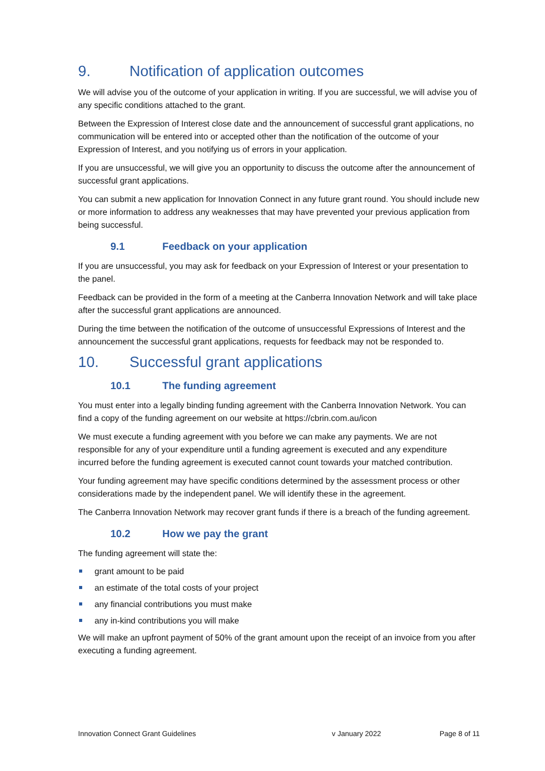9. Notification of application outcomes
We will advise you of the outcome of your application in writing. If you are successful, we will advise you of any specific conditions attached to the grant.
Between the Expression of Interest close date and the announcement of successful grant applications, no communication will be entered into or accepted other than the notification of the outcome of your Expression of Interest, and you notifying us of errors in your application.
If you are unsuccessful, we will give you an opportunity to discuss the outcome after the announcement of successful grant applications.
You can submit a new application for Innovation Connect in any future grant round. You should include new or more information to address any weaknesses that may have prevented your previous application from being successful.
9.1 Feedback on your application
If you are unsuccessful, you may ask for feedback on your Expression of Interest or your presentation to the panel.
Feedback can be provided in the form of a meeting at the Canberra Innovation Network and will take place after the successful grant applications are announced.
During the time between the notification of the outcome of unsuccessful Expressions of Interest and the announcement the successful grant applications, requests for feedback may not be responded to.
10. Successful grant applications
10.1 The funding agreement
You must enter into a legally binding funding agreement with the Canberra Innovation Network. You can find a copy of the funding agreement on our website at https://cbrin.com.au/icon
We must execute a funding agreement with you before we can make any payments. We are not responsible for any of your expenditure until a funding agreement is executed and any expenditure incurred before the funding agreement is executed cannot count towards your matched contribution.
Your funding agreement may have specific conditions determined by the assessment process or other considerations made by the independent panel. We will identify these in the agreement.
The Canberra Innovation Network may recover grant funds if there is a breach of the funding agreement.
10.2 How we pay the grant
The funding agreement will state the:
grant amount to be paid
an estimate of the total costs of your project
any financial contributions you must make
any in-kind contributions you will make
We will make an upfront payment of 50% of the grant amount upon the receipt of an invoice from you after executing a funding agreement.
Innovation Connect Grant Guidelines v January 2022 Page 8 of 11